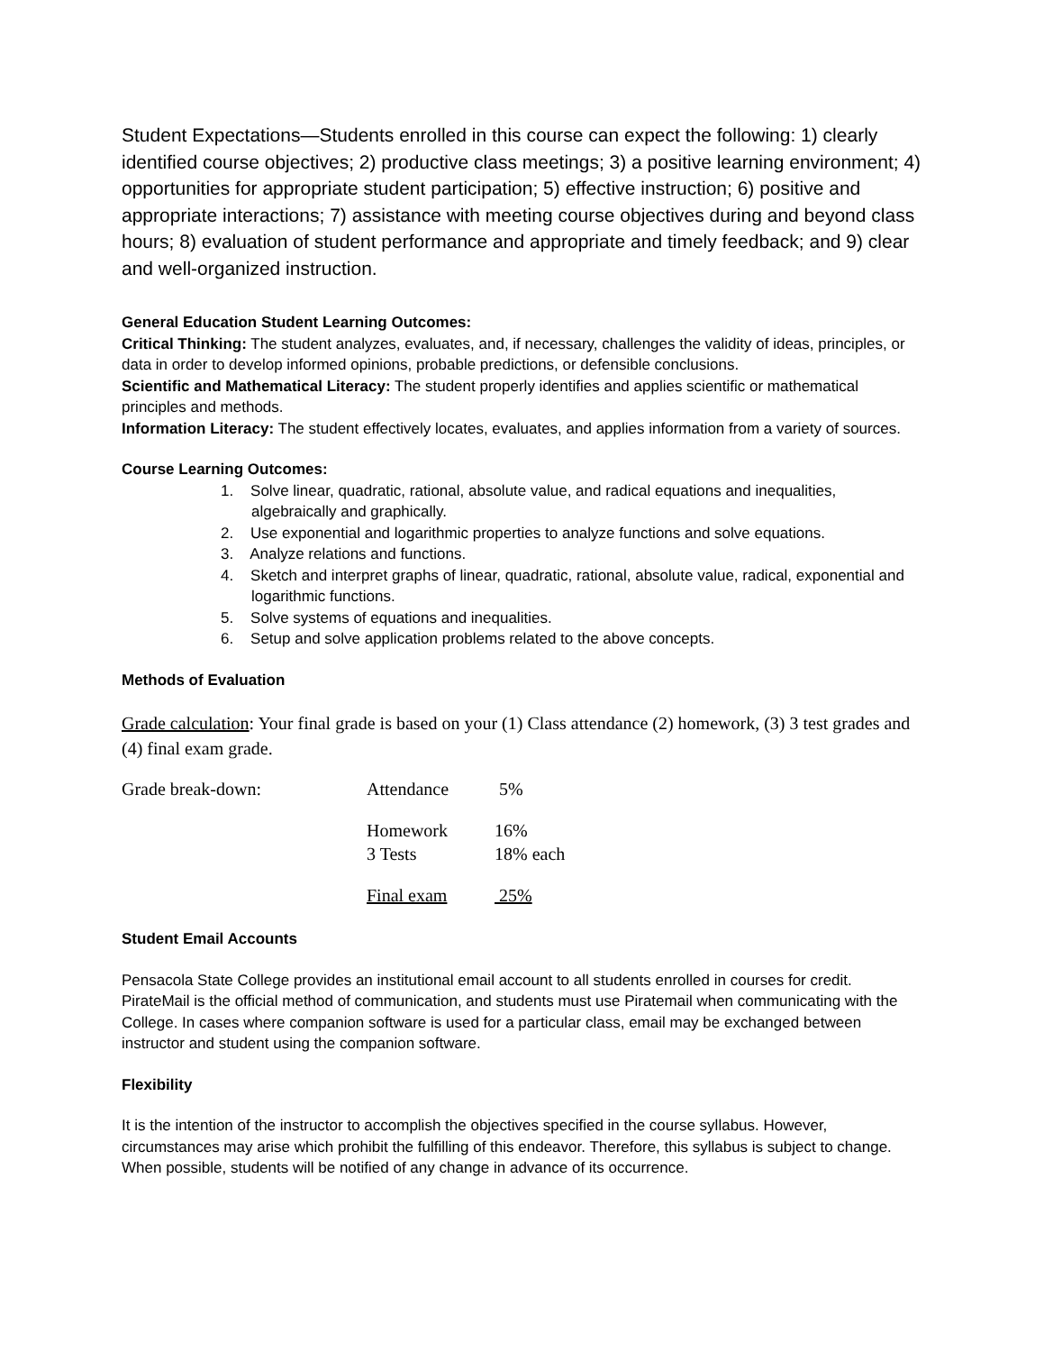Student Expectations—Students enrolled in this course can expect the following: 1) clearly identified course objectives; 2) productive class meetings; 3) a positive learning environment; 4) opportunities for appropriate student participation; 5) effective instruction; 6) positive and appropriate interactions; 7) assistance with meeting course objectives during and beyond class hours; 8) evaluation of student performance and appropriate and timely feedback; and 9) clear and well-organized instruction.
General Education Student Learning Outcomes:
Critical Thinking: The student analyzes, evaluates, and, if necessary, challenges the validity of ideas, principles, or data in order to develop informed opinions, probable predictions, or defensible conclusions.
Scientific and Mathematical Literacy: The student properly identifies and applies scientific or mathematical principles and methods.
Information Literacy: The student effectively locates, evaluates, and applies information from a variety of sources.
Course Learning Outcomes:
1. Solve linear, quadratic, rational, absolute value, and radical equations and inequalities, algebraically and graphically.
2. Use exponential and logarithmic properties to analyze functions and solve equations.
3. Analyze relations and functions.
4. Sketch and interpret graphs of linear, quadratic, rational, absolute value, radical, exponential and logarithmic functions.
5. Solve systems of equations and inequalities.
6. Setup and solve application problems related to the above concepts.
Methods of Evaluation
Grade calculation: Your final grade is based on your (1) Class attendance (2) homework, (3) 3 test grades and (4) final exam grade.
| Grade break-down: | Attendance | 5% |
| | Homework | 16% |
| | 3 Tests | 18% each |
| | Final exam | 25% |
Student Email Accounts
Pensacola State College provides an institutional email account to all students enrolled in courses for credit. PirateMail is the official method of communication, and students must use Piratemail when communicating with the College. In cases where companion software is used for a particular class, email may be exchanged between instructor and student using the companion software.
Flexibility
It is the intention of the instructor to accomplish the objectives specified in the course syllabus. However, circumstances may arise which prohibit the fulfilling of this endeavor. Therefore, this syllabus is subject to change. When possible, students will be notified of any change in advance of its occurrence.